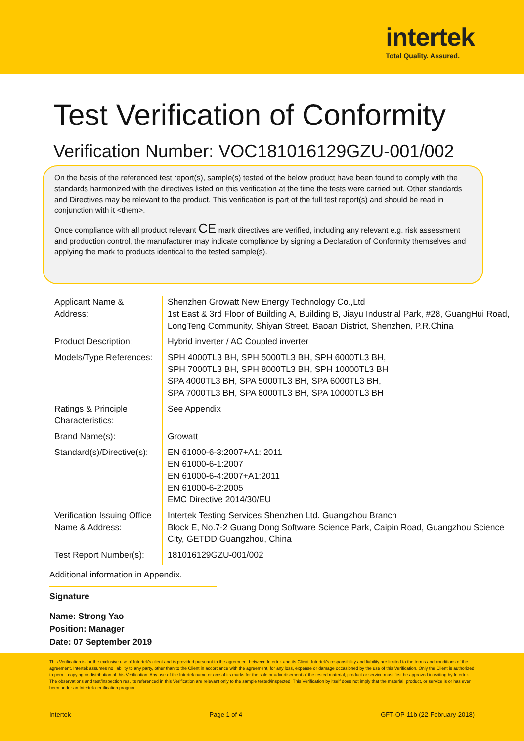intertek
Total Quality. Assured.
Test Verification of Conformity
Verification Number: VOC181016129GZU-001/002
On the basis of the referenced test report(s), sample(s) tested of the below product have been found to comply with the standards harmonized with the directives listed on this verification at the time the tests were carried out. Other standards and Directives may be relevant to the product. This verification is part of the full test report(s) and should be read in conjunction with it <them>.
Once compliance with all product relevant CE mark directives are verified, including any relevant e.g. risk assessment and production control, the manufacturer may indicate compliance by signing a Declaration of Conformity themselves and applying the mark to products identical to the tested sample(s).
| Applicant Name & Address: | Shenzhen Growatt New Energy Technology Co.,Ltd 1st East & 3rd Floor of Building A, Building B, Jiayu Industrial Park, #28, GuangHui Road, LongTeng Community, Shiyan Street, Baoan District, Shenzhen, P.R.China |
| Product Description: | Hybrid inverter / AC Coupled inverter |
| Models/Type References: | SPH 4000TL3 BH, SPH 5000TL3 BH, SPH 6000TL3 BH, SPH 7000TL3 BH, SPH 8000TL3 BH, SPH 10000TL3 BH SPA 4000TL3 BH, SPA 5000TL3 BH, SPA 6000TL3 BH, SPA 7000TL3 BH, SPA 8000TL3 BH, SPA 10000TL3 BH |
| Ratings & Principle Characteristics: | See Appendix |
| Brand Name(s): | Growatt |
| Standard(s)/Directive(s): | EN 61000-6-3:2007+A1: 2011 EN 61000-6-1:2007 EN 61000-6-4:2007+A1:2011 EN 61000-6-2:2005 EMC Directive 2014/30/EU |
| Verification Issuing Office Name & Address: | Intertek Testing Services Shenzhen Ltd. Guangzhou Branch Block E, No.7-2 Guang Dong Software Science Park, Caipin Road, Guangzhou Science City, GETDD Guangzhou, China |
| Test Report Number(s): | 181016129GZU-001/002 |
Additional information in Appendix.
Signature
Name: Strong Yao
Position: Manager
Date: 07 September 2019
This Verification is for the exclusive use of Intertek's client and is provided pursuant to the agreement between Intertek and its Client. Intertek's responsibility and liability are limited to the terms and conditions of the agreement. Intertek assumes no liability to any party, other than to the Client in accordance with the agreement, for any loss, expense or damage occasioned by the use of this Verification. Only the Client is authorized to permit copying or distribution of this Verification. Any use of the Intertek name or one of its marks for the sale or advertisement of the tested material, product or service must first be approved in writing by Intertek. The observations and test/inspection results referenced in this Verification are relevant only to the sample tested/inspected. This Verification by itself does not imply that the material, product, or service is or has ever been under an Intertek certification program.
Intertek Page 1 of 4 GFT-OP-11b (22-February-2018)